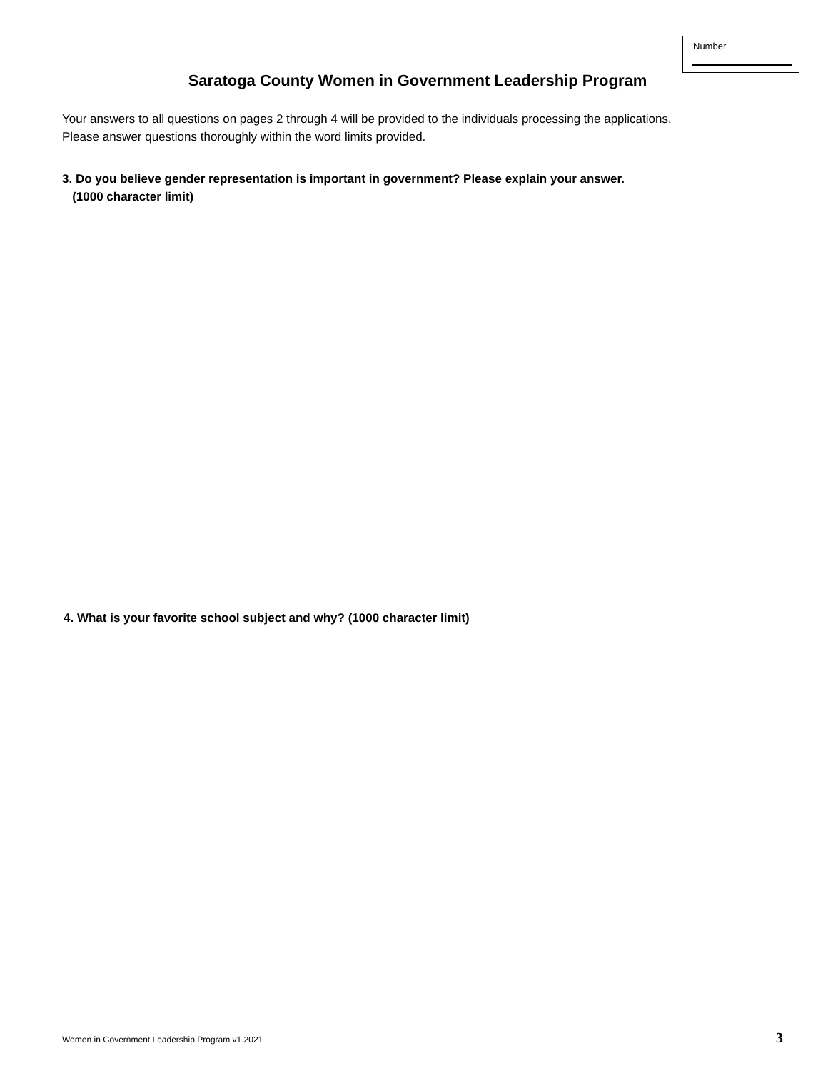Number
Saratoga County Women in Government Leadership Program
Your answers to all questions on pages 2 through 4 will be provided to the individuals processing the applications.
Please answer questions thoroughly within the word limits provided.
3. Do you believe gender representation is important in government? Please explain your answer.
(1000 character limit)
4. What is your favorite school subject and why? (1000 character limit)
Women in Government Leadership Program v1.2021 3